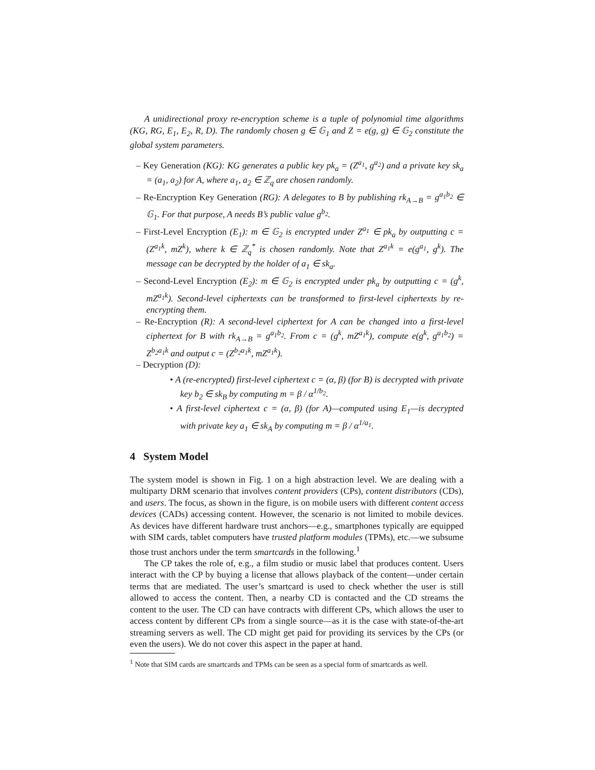A unidirectional proxy re-encryption scheme is a tuple of polynomial time algorithms (KG, RG, E<sub>1</sub>, E<sub>2</sub>, R, D). The randomly chosen g ∈ 𝔾<sub>1</sub> and Z = e(g, g) ∈ 𝔾<sub>2</sub> constitute the global system parameters.
– Key Generation (KG): KG generates a public key pk<sub>a</sub> = (Z<sup>a<sub>1</sub></sup>, g<sup>a<sub>2</sub></sup>) and a private key sk<sub>a</sub> = (a<sub>1</sub>, a<sub>2</sub>) for A, where a<sub>1</sub>, a<sub>2</sub> ∈ ℤ<sub>q</sub> are chosen randomly.
– Re-Encryption Key Generation (RG): A delegates to B by publishing rk<sub>A→B</sub> = g<sup>a<sub>1</sub>b<sub>2</sub></sup> ∈ 𝔾<sub>1</sub>. For that purpose, A needs B’s public value g<sup>b<sub>2</sub></sup>.
– First-Level Encryption (E<sub>1</sub>): m ∈ 𝔾<sub>2</sub> is encrypted under Z<sup>a<sub>1</sub></sup> ∈ pk<sub>a</sub> by outputting c = (Z<sup>a<sub>1</sub>k</sup>, mZ<sup>k</sup>), where k ∈ ℤ<sub>q</sub><sup>*</sup> is chosen randomly. Note that Z<sup>a<sub>1</sub>k</sup> = e(g<sup>a<sub>1</sub></sup>, g<sup>k</sup>). The message can be decrypted by the holder of a<sub>1</sub> ∈ sk<sub>a</sub>.
– Second-Level Encryption (E<sub>2</sub>): m ∈ 𝔾<sub>2</sub> is encrypted under pk<sub>a</sub> by outputting c = (g<sup>k</sup>, mZ<sup>a<sub>1</sub>k</sup>). Second-level ciphertexts can be transformed to first-level ciphertexts by re-encrypting them.
– Re-Encryption (R): A second-level ciphertext for A can be changed into a first-level ciphertext for B with rk<sub>A→B</sub> = g<sup>a<sub>1</sub>b<sub>2</sub></sup>. From c = (g<sup>k</sup>, mZ<sup>a<sub>1</sub>k</sup>), compute e(g<sup>k</sup>, g<sup>a<sub>1</sub>b<sub>2</sub></sup>) = Z<sup>b<sub>2</sub>a<sub>1</sub>k</sup> and output c = (Z<sup>b<sub>2</sub>a<sub>1</sub>k</sup>, mZ<sup>a<sub>1</sub>k</sup>).
– Decryption (D):
• A (re-encrypted) first-level ciphertext c = (α, β) (for B) is decrypted with private key b<sub>2</sub> ∈ sk<sub>B</sub> by computing m = β / α<sup>1/b<sub>2</sub></sup>.
• A first-level ciphertext c = (α, β) (for A)—computed using E<sub>1</sub>—is decrypted with private key a<sub>1</sub> ∈ sk<sub>A</sub> by computing m = β / α<sup>1/a<sub>1</sub></sup>.
4 System Model
The system model is shown in Fig. 1 on a high abstraction level. We are dealing with a multiparty DRM scenario that involves content providers (CPs), content distributors (CDs), and users. The focus, as shown in the figure, is on mobile users with different content access devices (CADs) accessing content. However, the scenario is not limited to mobile devices. As devices have different hardware trust anchors—e.g., smartphones typically are equipped with SIM cards, tablet computers have trusted platform modules (TPMs), etc.—we subsume those trust anchors under the term smartcards in the following.<sup>1</sup>
The CP takes the role of, e.g., a film studio or music label that produces content. Users interact with the CP by buying a license that allows playback of the content—under certain terms that are mediated. The user’s smartcard is used to check whether the user is still allowed to access the content. Then, a nearby CD is contacted and the CD streams the content to the user. The CD can have contracts with different CPs, which allows the user to access content by different CPs from a single source—as it is the case with state-of-the-art streaming servers as well. The CD might get paid for providing its services by the CPs (or even the users). We do not cover this aspect in the paper at hand.
<sup>1</sup> Note that SIM cards are smartcards and TPMs can be seen as a special form of smartcards as well.